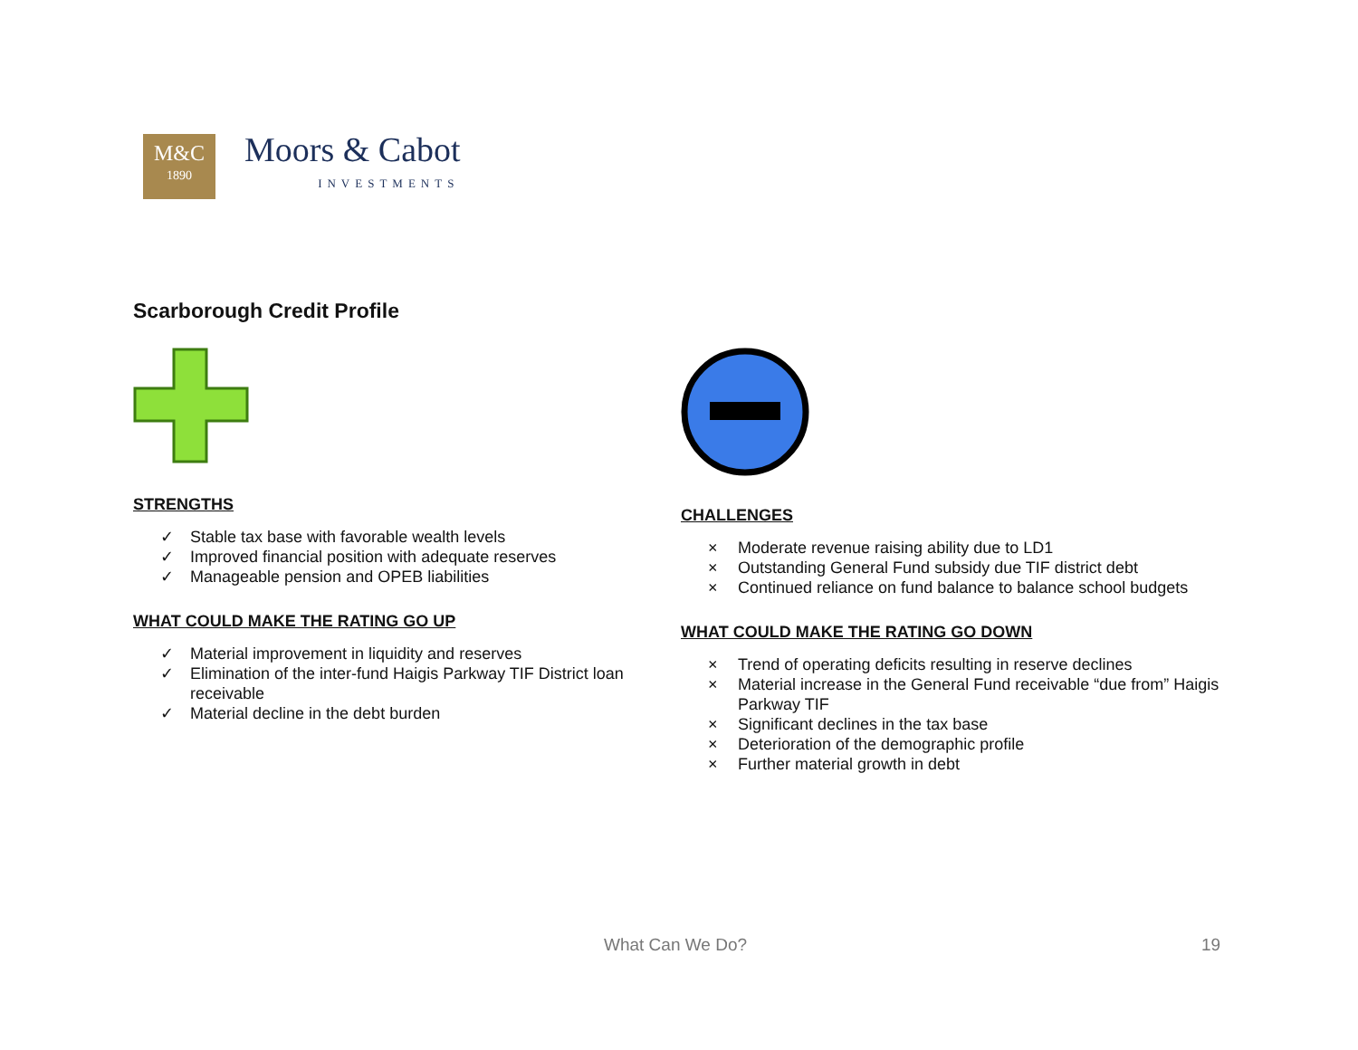M&C
1890
Moors & Cabot
INVESTMENTS
Scarborough Credit Profile
STRENGTHS
✓ Stable tax base with favorable wealth levels
✓ Improved financial position with adequate reserves
✓ Manageable pension and OPEB liabilities
WHAT COULD MAKE THE RATING GO UP
✓ Material improvement in liquidity and reserves
✓ Elimination of the inter-fund Haigis Parkway TIF District loan receivable
✓ Material decline in the debt burden
CHALLENGES
× Moderate revenue raising ability due to LD1
× Outstanding General Fund subsidy due TIF district debt
× Continued reliance on fund balance to balance school budgets
WHAT COULD MAKE THE RATING GO DOWN
× Trend of operating deficits resulting in reserve declines
× Material increase in the General Fund receivable “due from” Haigis Parkway TIF
× Significant declines in the tax base
× Deterioration of the demographic profile
× Further material growth in debt
What Can We Do? 19